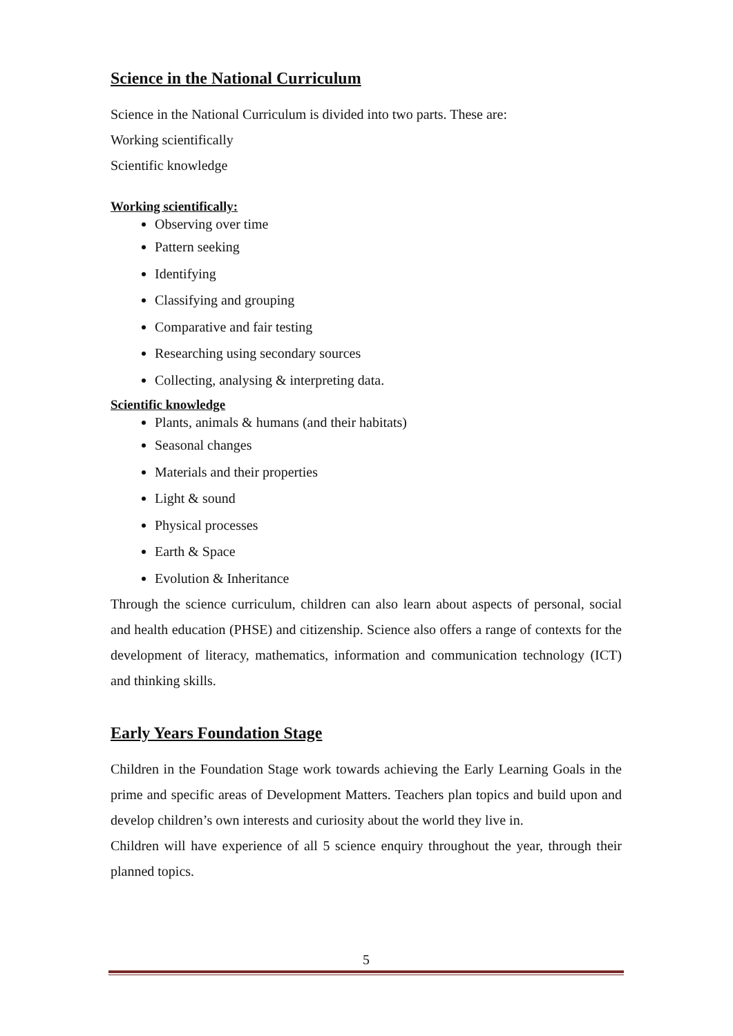Science in the National Curriculum
Science in the National Curriculum is divided into two parts. These are:
Working scientifically
Scientific knowledge
Working scientifically:
Observing over time
Pattern seeking
Identifying
Classifying and grouping
Comparative and fair testing
Researching using secondary sources
Collecting, analysing & interpreting data.
Scientific knowledge
Plants, animals & humans (and their habitats)
Seasonal changes
Materials and their properties
Light & sound
Physical processes
Earth & Space
Evolution & Inheritance
Through the science curriculum, children can also learn about aspects of personal, social and health education (PHSE) and citizenship. Science also offers a range of contexts for the development of literacy, mathematics, information and communication technology (ICT) and thinking skills.
Early Years Foundation Stage
Children in the Foundation Stage work towards achieving the Early Learning Goals in the prime and specific areas of Development Matters. Teachers plan topics and build upon and develop children’s own interests and curiosity about the world they live in.
Children will have experience of all 5 science enquiry throughout the year, through their planned topics.
5